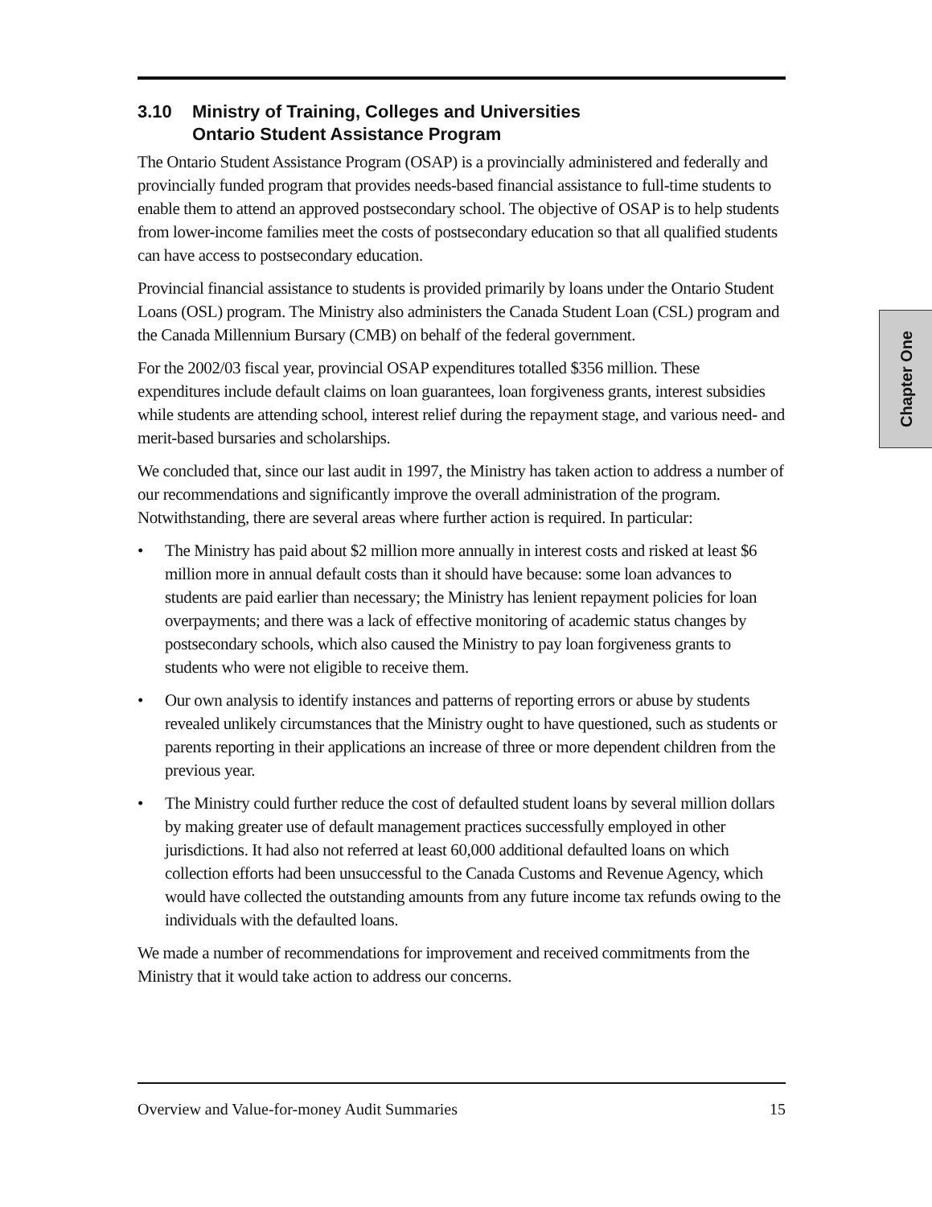3.10 Ministry of Training, Colleges and Universities
Ontario Student Assistance Program
The Ontario Student Assistance Program (OSAP) is a provincially administered and federally and provincially funded program that provides needs-based financial assistance to full-time students to enable them to attend an approved postsecondary school. The objective of OSAP is to help students from lower-income families meet the costs of postsecondary education so that all qualified students can have access to postsecondary education.
Provincial financial assistance to students is provided primarily by loans under the Ontario Student Loans (OSL) program. The Ministry also administers the Canada Student Loan (CSL) program and the Canada Millennium Bursary (CMB) on behalf of the federal government.
For the 2002/03 fiscal year, provincial OSAP expenditures totalled $356 million. These expenditures include default claims on loan guarantees, loan forgiveness grants, interest subsidies while students are attending school, interest relief during the repayment stage, and various need- and merit-based bursaries and scholarships.
We concluded that, since our last audit in 1997, the Ministry has taken action to address a number of our recommendations and significantly improve the overall administration of the program. Notwithstanding, there are several areas where further action is required. In particular:
• The Ministry has paid about $2 million more annually in interest costs and risked at least $6 million more in annual default costs than it should have because: some loan advances to students are paid earlier than necessary; the Ministry has lenient repayment policies for loan overpayments; and there was a lack of effective monitoring of academic status changes by postsecondary schools, which also caused the Ministry to pay loan forgiveness grants to students who were not eligible to receive them.
• Our own analysis to identify instances and patterns of reporting errors or abuse by students revealed unlikely circumstances that the Ministry ought to have questioned, such as students or parents reporting in their applications an increase of three or more dependent children from the previous year.
• The Ministry could further reduce the cost of defaulted student loans by several million dollars by making greater use of default management practices successfully employed in other jurisdictions. It had also not referred at least 60,000 additional defaulted loans on which collection efforts had been unsuccessful to the Canada Customs and Revenue Agency, which would have collected the outstanding amounts from any future income tax refunds owing to the individuals with the defaulted loans.
We made a number of recommendations for improvement and received commitments from the Ministry that it would take action to address our concerns.
Chapter One
Overview and Value-for-money Audit Summaries 15